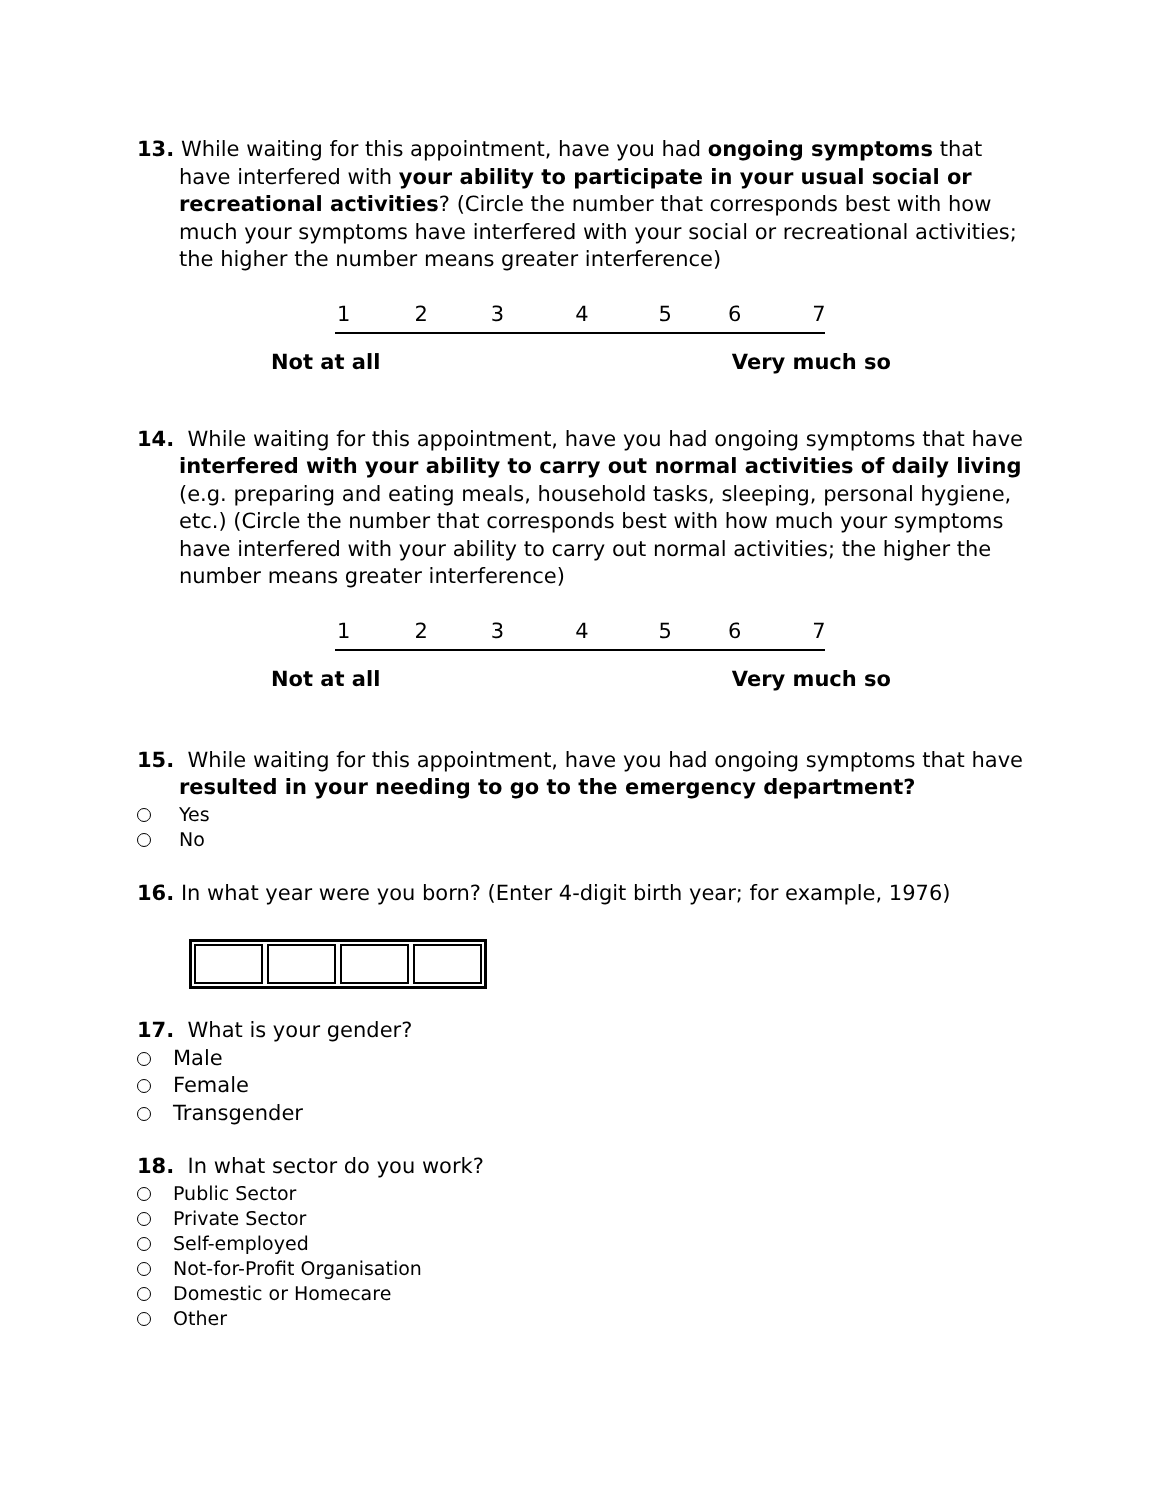13. While waiting for this appointment, have you had ongoing symptoms that have interfered with your ability to participate in your usual social or recreational activities? (Circle the number that corresponds best with how much your symptoms have interfered with your social or recreational activities; the higher the number means greater interference)
1234567
Not at all Very much so
14. While waiting for this appointment, have you had ongoing symptoms that have interfered with your ability to carry out normal activities of daily living (e.g. preparing and eating meals, household tasks, sleeping, personal hygiene, etc.) (Circle the number that corresponds best with how much your symptoms have interfered with your ability to carry out normal activities; the higher the number means greater interference)
1234567
Not at all Very much so
15. While waiting for this appointment, have you had ongoing symptoms that have resulted in your needing to go to the emergency department?
Yes
No
16. In what year were you born? (Enter 4-digit birth year; for example, 1976)
17. What is your gender?
Male
Female
Transgender
18. In what sector do you work?
Public Sector
Private Sector
Self-employed
Not-for-Profit Organisation
Domestic or Homecare
Other